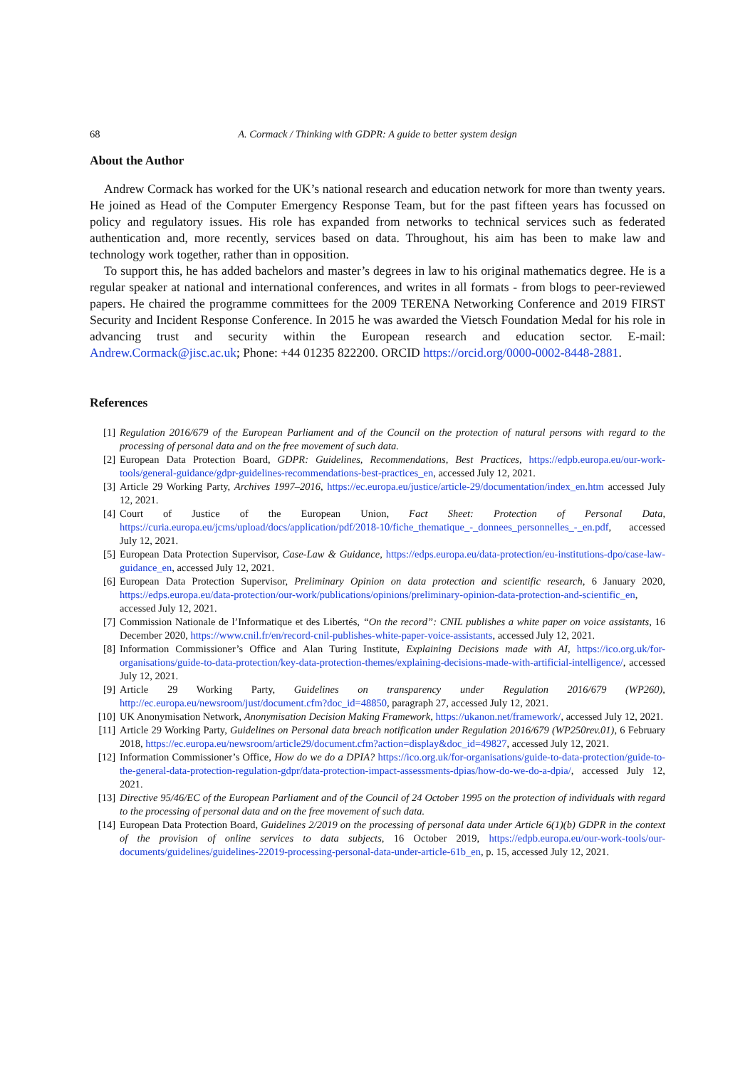68 A. Cormack / Thinking with GDPR: A guide to better system design
About the Author
Andrew Cormack has worked for the UK’s national research and education network for more than twenty years. He joined as Head of the Computer Emergency Response Team, but for the past fifteen years has focussed on policy and regulatory issues. His role has expanded from networks to technical services such as federated authentication and, more recently, services based on data. Throughout, his aim has been to make law and technology work together, rather than in opposition.
To support this, he has added bachelors and master’s degrees in law to his original mathematics degree. He is a regular speaker at national and international conferences, and writes in all formats - from blogs to peer-reviewed papers. He chaired the programme committees for the 2009 TERENA Networking Conference and 2019 FIRST Security and Incident Response Conference. In 2015 he was awarded the Vietsch Foundation Medal for his role in advancing trust and security within the European research and education sector. E-mail: Andrew.Cormack@jisc.ac.uk; Phone: +44 01235 822200. ORCID https://orcid.org/0000-0002-8448-2881.
References
[1] Regulation 2016/679 of the European Parliament and of the Council on the protection of natural persons with regard to the processing of personal data and on the free movement of such data.
[2] European Data Protection Board, GDPR: Guidelines, Recommendations, Best Practices, https://edpb.europa.eu/our-work-tools/general-guidance/gdpr-guidelines-recommendations-best-practices_en, accessed July 12, 2021.
[3] Article 29 Working Party, Archives 1997–2016, https://ec.europa.eu/justice/article-29/documentation/index_en.htm accessed July 12, 2021.
[4] Court of Justice of the European Union, Fact Sheet: Protection of Personal Data, https://curia.europa.eu/jcms/upload/docs/application/pdf/2018-10/fiche_thematique_-_donnees_personnelles_-_en.pdf, accessed July 12, 2021.
[5] European Data Protection Supervisor, Case-Law & Guidance, https://edps.europa.eu/data-protection/eu-institutions-dpo/case-law-guidance_en, accessed July 12, 2021.
[6] European Data Protection Supervisor, Preliminary Opinion on data protection and scientific research, 6 January 2020, https://edps.europa.eu/data-protection/our-work/publications/opinions/preliminary-opinion-data-protection-and-scientific_en, accessed July 12, 2021.
[7] Commission Nationale de l’Informatique et des Libertés, “On the record”: CNIL publishes a white paper on voice assistants, 16 December 2020, https://www.cnil.fr/en/record-cnil-publishes-white-paper-voice-assistants, accessed July 12, 2021.
[8] Information Commissioner’s Office and Alan Turing Institute, Explaining Decisions made with AI, https://ico.org.uk/for-organisations/guide-to-data-protection/key-data-protection-themes/explaining-decisions-made-with-artificial-intelligence/, accessed July 12, 2021.
[9] Article 29 Working Party, Guidelines on transparency under Regulation 2016/679 (WP260), http://ec.europa.eu/newsroom/just/document.cfm?doc_id=48850, paragraph 27, accessed July 12, 2021.
[10] UK Anonymisation Network, Anonymisation Decision Making Framework, https://ukanon.net/framework/, accessed July 12, 2021.
[11] Article 29 Working Party, Guidelines on Personal data breach notification under Regulation 2016/679 (WP250rev.01), 6 February 2018, https://ec.europa.eu/newsroom/article29/document.cfm?action=display&doc_id=49827, accessed July 12, 2021.
[12] Information Commissioner’s Office, How do we do a DPIA? https://ico.org.uk/for-organisations/guide-to-data-protection/guide-to-the-general-data-protection-regulation-gdpr/data-protection-impact-assessments-dpias/how-do-we-do-a-dpia/, accessed July 12, 2021.
[13] Directive 95/46/EC of the European Parliament and of the Council of 24 October 1995 on the protection of individuals with regard to the processing of personal data and on the free movement of such data.
[14] European Data Protection Board, Guidelines 2/2019 on the processing of personal data under Article 6(1)(b) GDPR in the context of the provision of online services to data subjects, 16 October 2019, https://edpb.europa.eu/our-work-tools/our-documents/guidelines/guidelines-22019-processing-personal-data-under-article-61b_en, p. 15, accessed July 12, 2021.